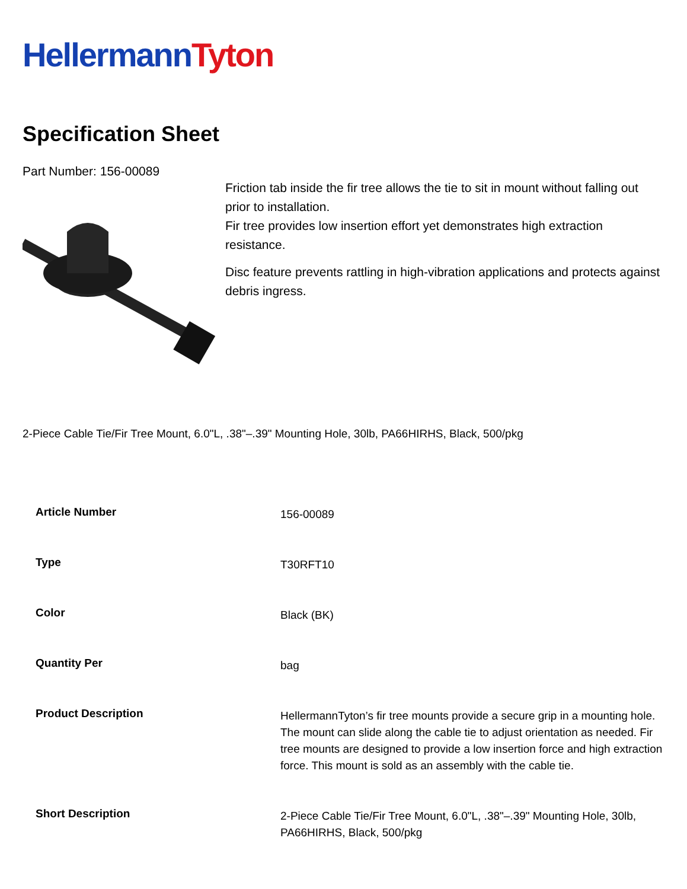Hellermann Tyton
Specification Sheet
Part Number: 156-00089
Friction tab inside the fir tree allows the tie to sit in mount without falling out prior to installation.
Fir tree provides low insertion effort yet demonstrates high extraction resistance.
Disc feature prevents rattling in high-vibration applications and protects against debris ingress.
2-Piece Cable Tie/Fir Tree Mount, 6.0"L, .38"–.39" Mounting Hole, 30lb, PA66HIRHS, Black, 500/pkg
| Article Number | 156-00089 |
| Type | T30RFT10 |
| Color | Black (BK) |
| Quantity Per | bag |
| Product Description | HellermannTyton’s fir tree mounts provide a secure grip in a mounting hole. The mount can slide along the cable tie to adjust orientation as needed. Fir tree mounts are designed to provide a low insertion force and high extraction force. This mount is sold as an assembly with the cable tie. |
| Short Description | 2-Piece Cable Tie/Fir Tree Mount, 6.0"L, .38"–.39" Mounting Hole, 30lb, PA66HIRHS, Black, 500/pkg |